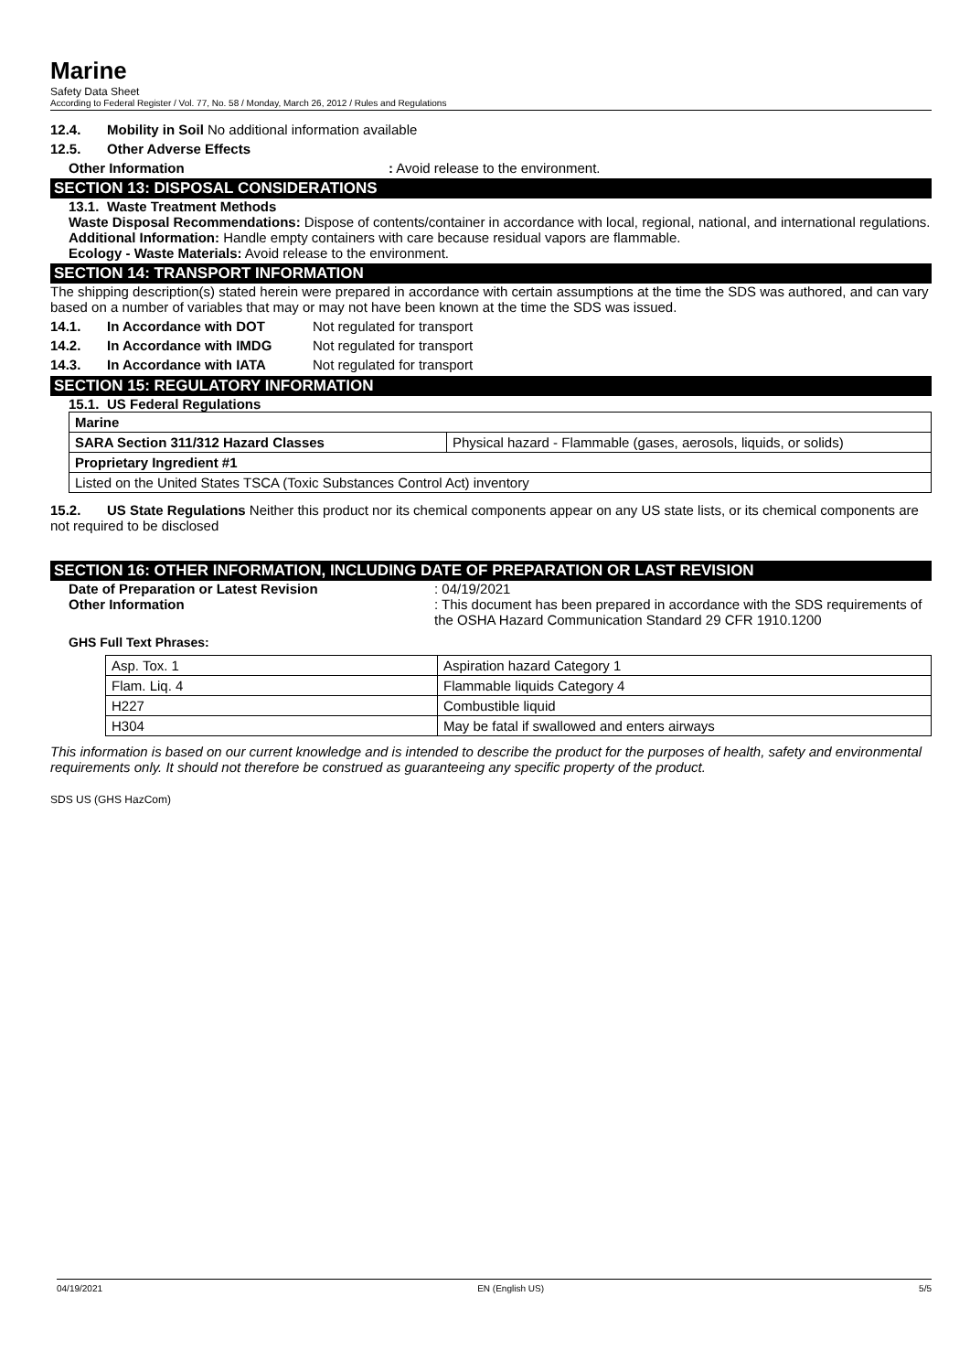Marine
Safety Data Sheet
According to Federal Register / Vol. 77, No. 58 / Monday, March 26, 2012 / Rules and Regulations
12.4. Mobility in Soil No additional information available
12.5. Other Adverse Effects
Other Information: Avoid release to the environment.
SECTION 13: DISPOSAL CONSIDERATIONS
13.1. Waste Treatment Methods
Waste Disposal Recommendations: Dispose of contents/container in accordance with local, regional, national, and international regulations.
Additional Information: Handle empty containers with care because residual vapors are flammable.
Ecology - Waste Materials: Avoid release to the environment.
SECTION 14: TRANSPORT INFORMATION
The shipping description(s) stated herein were prepared in accordance with certain assumptions at the time the SDS was authored, and can vary based on a number of variables that may or may not have been known at the time the SDS was issued.
14.1. In Accordance with DOT Not regulated for transport
14.2. In Accordance with IMDG Not regulated for transport
14.3. In Accordance with IATA Not regulated for transport
SECTION 15: REGULATORY INFORMATION
15.1. US Federal Regulations
| Marine | |
| SARA Section 311/312 Hazard Classes | Physical hazard - Flammable (gases, aerosols, liquids, or solids) |
| Proprietary Ingredient #1 | |
| Listed on the United States TSCA (Toxic Substances Control Act) inventory | |
15.2. US State Regulations Neither this product nor its chemical components appear on any US state lists, or its chemical components are not required to be disclosed
SECTION 16: OTHER INFORMATION, INCLUDING DATE OF PREPARATION OR LAST REVISION
Date of Preparation or Latest Revision: 04/19/2021
Other Information: This document has been prepared in accordance with the SDS requirements of the OSHA Hazard Communication Standard 29 CFR 1910.1200
GHS Full Text Phrases:
| Asp. Tox. 1 | Aspiration hazard Category 1 |
| Flam. Liq. 4 | Flammable liquids Category 4 |
| H227 | Combustible liquid |
| H304 | May be fatal if swallowed and enters airways |
This information is based on our current knowledge and is intended to describe the product for the purposes of health, safety and environmental requirements only. It should not therefore be construed as guaranteeing any specific property of the product.
SDS US (GHS HazCom)
04/19/2021 EN (English US) 5/5